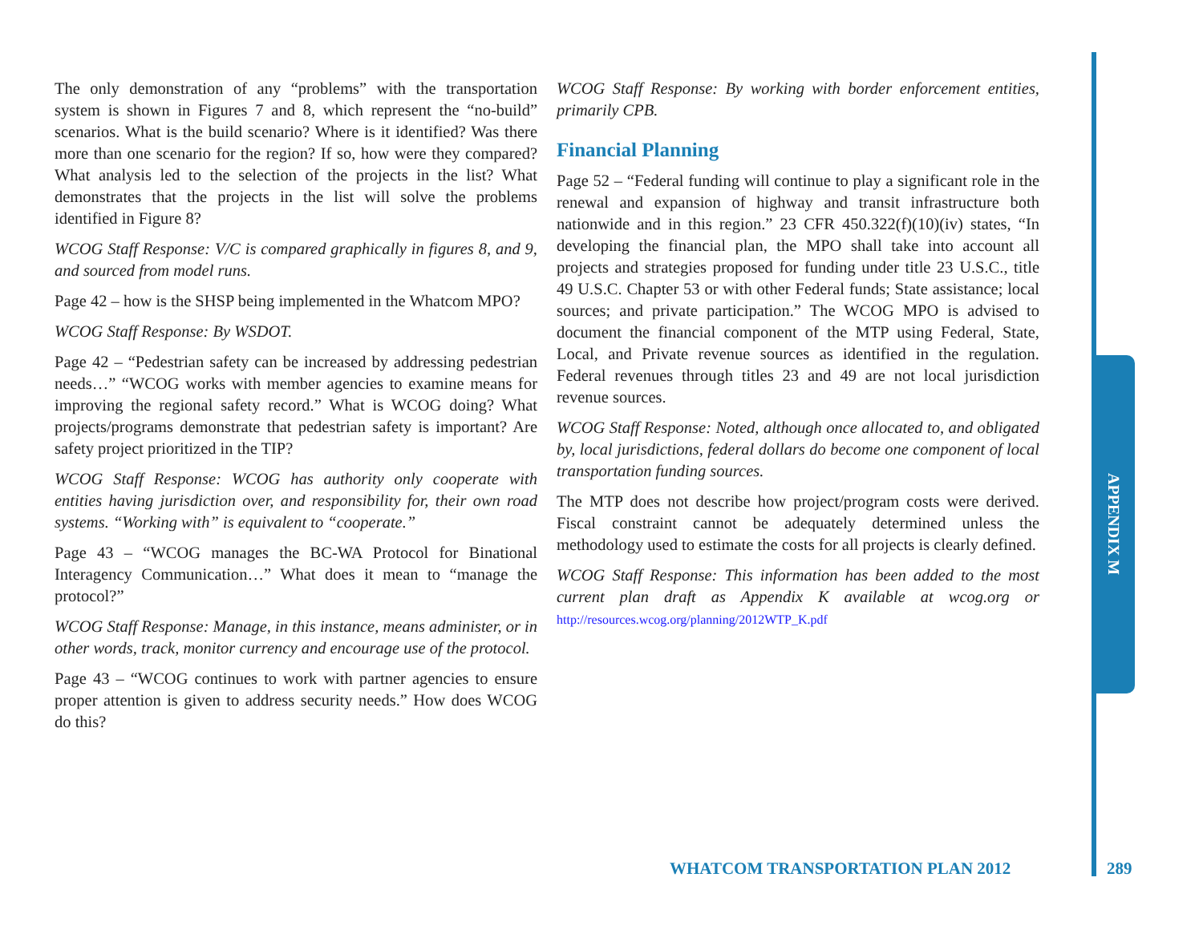APPENDIX M
The only demonstration of any “problems” with the transportation system is shown in Figures 7 and 8, which represent the “no-build” scenarios. What is the build scenario? Where is it identified? Was there more than one scenario for the region? If so, how were they compared? What analysis led to the selection of the projects in the list? What demonstrates that the projects in the list will solve the problems identified in Figure 8?
WCOG Staff Response: V/C is compared graphically in figures 8, and 9, and sourced from model runs.
Page 42 – how is the SHSP being implemented in the Whatcom MPO?
WCOG Staff Response: By WSDOT.
Page 42 – “Pedestrian safety can be increased by addressing pedestrian needs…” “WCOG works with member agencies to examine means for improving the regional safety record.” What is WCOG doing? What projects/programs demonstrate that pedestrian safety is important? Are safety project prioritized in the TIP?
WCOG Staff Response: WCOG has authority only cooperate with entities having jurisdiction over, and responsibility for, their own road systems. “Working with” is equivalent to “cooperate.”
Page 43 – “WCOG manages the BC-WA Protocol for Binational Interagency Communication…” What does it mean to “manage the protocol?”
WCOG Staff Response: Manage, in this instance, means administer, or in other words, track, monitor currency and encourage use of the protocol.
Page 43 – “WCOG continues to work with partner agencies to ensure proper attention is given to address security needs.” How does WCOG do this?
WCOG Staff Response: By working with border enforcement entities, primarily CPB.
Financial Planning
Page 52 – “Federal funding will continue to play a significant role in the renewal and expansion of highway and transit infrastructure both nationwide and in this region.” 23 CFR 450.322(f)(10)(iv) states, “In developing the financial plan, the MPO shall take into account all projects and strategies proposed for funding under title 23 U.S.C., title 49 U.S.C. Chapter 53 or with other Federal funds; State assistance; local sources; and private participation.” The WCOG MPO is advised to document the financial component of the MTP using Federal, State, Local, and Private revenue sources as identified in the regulation. Federal revenues through titles 23 and 49 are not local jurisdiction revenue sources.
WCOG Staff Response: Noted, although once allocated to, and obligated by, local jurisdictions, federal dollars do become one component of local transportation funding sources.
The MTP does not describe how project/program costs were derived. Fiscal constraint cannot be adequately determined unless the methodology used to estimate the costs for all projects is clearly defined.
WCOG Staff Response: This information has been added to the most current plan draft as Appendix K available at wcog.org or http://resources.wcog.org/planning/2012WTP_K.pdf
WHATCOM TRANSPORTATION PLAN 2012
289